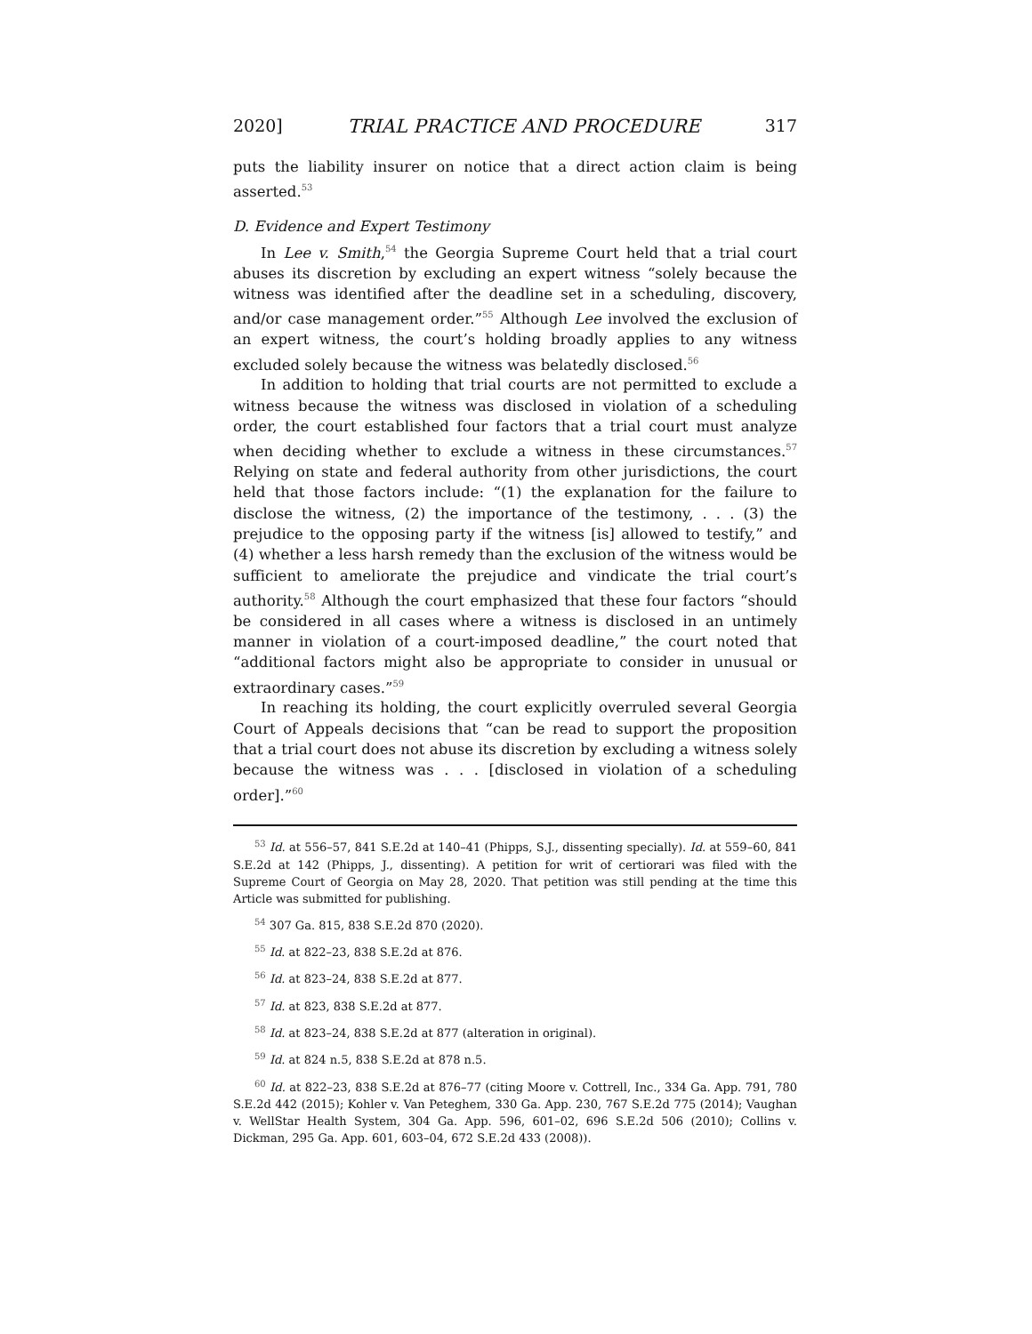2020] TRIAL PRACTICE AND PROCEDURE 317
puts the liability insurer on notice that a direct action claim is being asserted.<sup>53</sup>
D. Evidence and Expert Testimony
In Lee v. Smith,<sup>54</sup> the Georgia Supreme Court held that a trial court abuses its discretion by excluding an expert witness “solely because the witness was identified after the deadline set in a scheduling, discovery, and/or case management order.”<sup>55</sup> Although Lee involved the exclusion of an expert witness, the court’s holding broadly applies to any witness excluded solely because the witness was belatedly disclosed.<sup>56</sup>
In addition to holding that trial courts are not permitted to exclude a witness because the witness was disclosed in violation of a scheduling order, the court established four factors that a trial court must analyze when deciding whether to exclude a witness in these circumstances.<sup>57</sup> Relying on state and federal authority from other jurisdictions, the court held that those factors include: “(1) the explanation for the failure to disclose the witness, (2) the importance of the testimony, . . . (3) the prejudice to the opposing party if the witness [is] allowed to testify,” and (4) whether a less harsh remedy than the exclusion of the witness would be sufficient to ameliorate the prejudice and vindicate the trial court’s authority.<sup>58</sup> Although the court emphasized that these four factors “should be considered in all cases where a witness is disclosed in an untimely manner in violation of a court-imposed deadline,” the court noted that “additional factors might also be appropriate to consider in unusual or extraordinary cases.”<sup>59</sup>
In reaching its holding, the court explicitly overruled several Georgia Court of Appeals decisions that “can be read to support the proposition that a trial court does not abuse its discretion by excluding a witness solely because the witness was . . . [disclosed in violation of a scheduling order].”<sup>60</sup>
<sup>53</sup> Id. at 556–57, 841 S.E.2d at 140–41 (Phipps, S.J., dissenting specially). Id. at 559–60, 841 S.E.2d at 142 (Phipps, J., dissenting). A petition for writ of certiorari was filed with the Supreme Court of Georgia on May 28, 2020. That petition was still pending at the time this Article was submitted for publishing.
<sup>54</sup> 307 Ga. 815, 838 S.E.2d 870 (2020).
<sup>55</sup> Id. at 822–23, 838 S.E.2d at 876.
<sup>56</sup> Id. at 823–24, 838 S.E.2d at 877.
<sup>57</sup> Id. at 823, 838 S.E.2d at 877.
<sup>58</sup> Id. at 823–24, 838 S.E.2d at 877 (alteration in original).
<sup>59</sup> Id. at 824 n.5, 838 S.E.2d at 878 n.5.
<sup>60</sup> Id. at 822–23, 838 S.E.2d at 876–77 (citing Moore v. Cottrell, Inc., 334 Ga. App. 791, 780 S.E.2d 442 (2015); Kohler v. Van Peteghem, 330 Ga. App. 230, 767 S.E.2d 775 (2014); Vaughan v. WellStar Health System, 304 Ga. App. 596, 601–02, 696 S.E.2d 506 (2010); Collins v. Dickman, 295 Ga. App. 601, 603–04, 672 S.E.2d 433 (2008)).